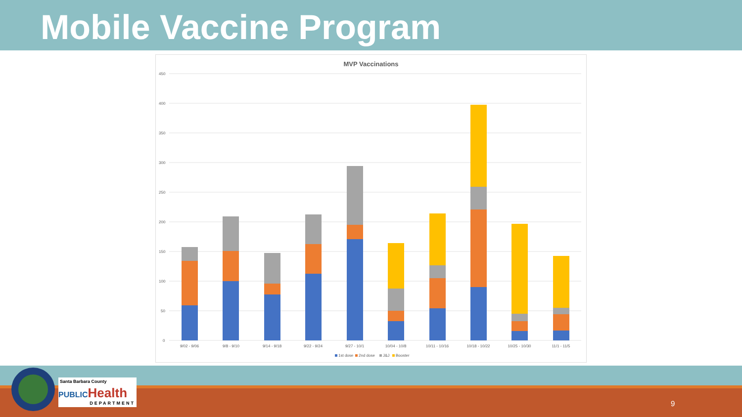Mobile Vaccine Program
MVP Vaccinations
450
400
350
300
250
200
150
100
50
0
9/02 - 9/06
9/8 - 9/10
9/14 - 9/18
9/22 - 9/24
9/27 - 10/1
10/04 - 10/8
10/11 - 10/16
10/18 - 10/22
10/25 - 10/30
11/1 - 11/5
1st dose
2nd dose
J&J
Booster
Santa Barbara County
PUBLIC Health
DEPARTMENT
9